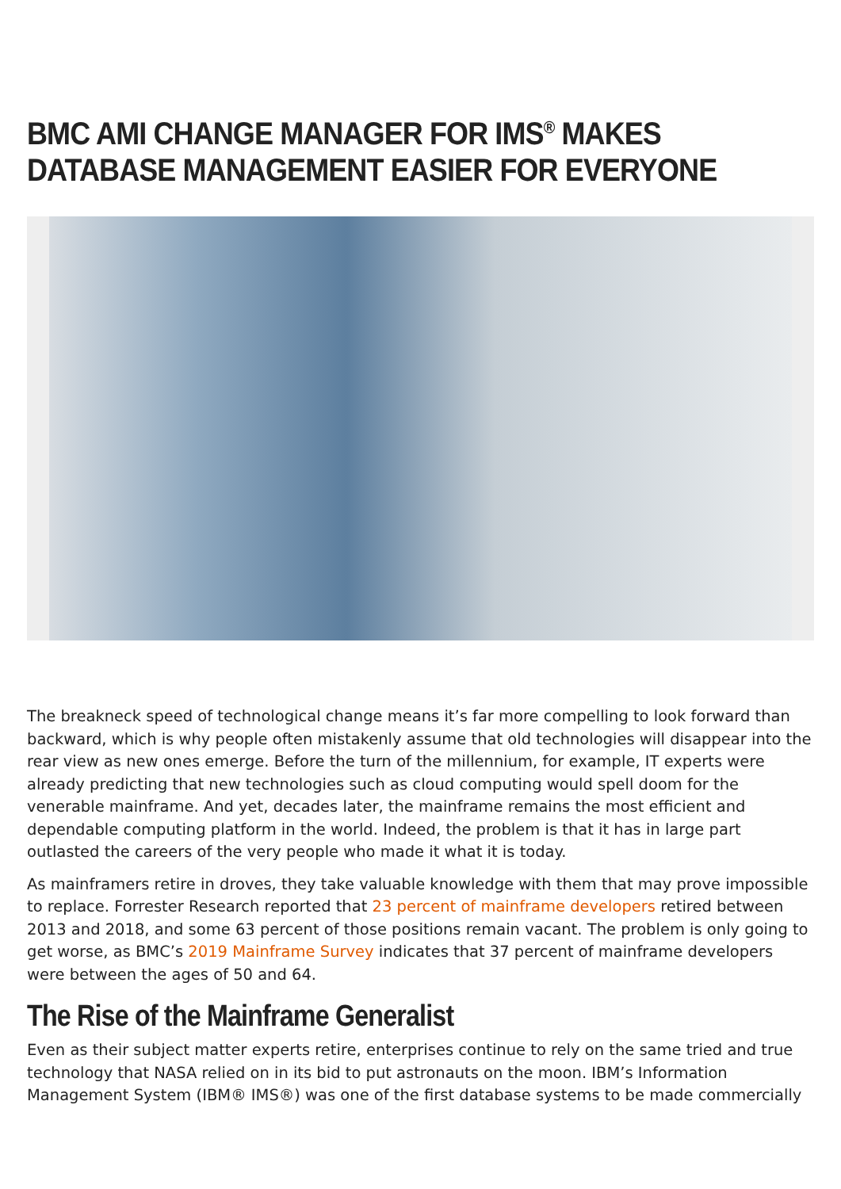BMC AMI CHANGE MANAGER FOR IMS<sup>®</sup> MAKES DATABASE MANAGEMENT EASIER FOR EVERYONE
The breakneck speed of technological change means it’s far more compelling to look forward than backward, which is why people often mistakenly assume that old technologies will disappear into the rear view as new ones emerge. Before the turn of the millennium, for example, IT experts were already predicting that new technologies such as cloud computing would spell doom for the venerable mainframe. And yet, decades later, the mainframe remains the most efficient and dependable computing platform in the world. Indeed, the problem is that it has in large part outlasted the careers of the very people who made it what it is today.
As mainframers retire in droves, they take valuable knowledge with them that may prove impossible to replace. Forrester Research reported that 23 percent of mainframe developers retired between 2013 and 2018, and some 63 percent of those positions remain vacant. The problem is only going to get worse, as BMC’s 2019 Mainframe Survey indicates that 37 percent of mainframe developers were between the ages of 50 and 64.
The Rise of the Mainframe Generalist
Even as their subject matter experts retire, enterprises continue to rely on the same tried and true technology that NASA relied on in its bid to put astronauts on the moon. IBM’s Information Management System (IBM® IMS®) was one of the first database systems to be made commercially